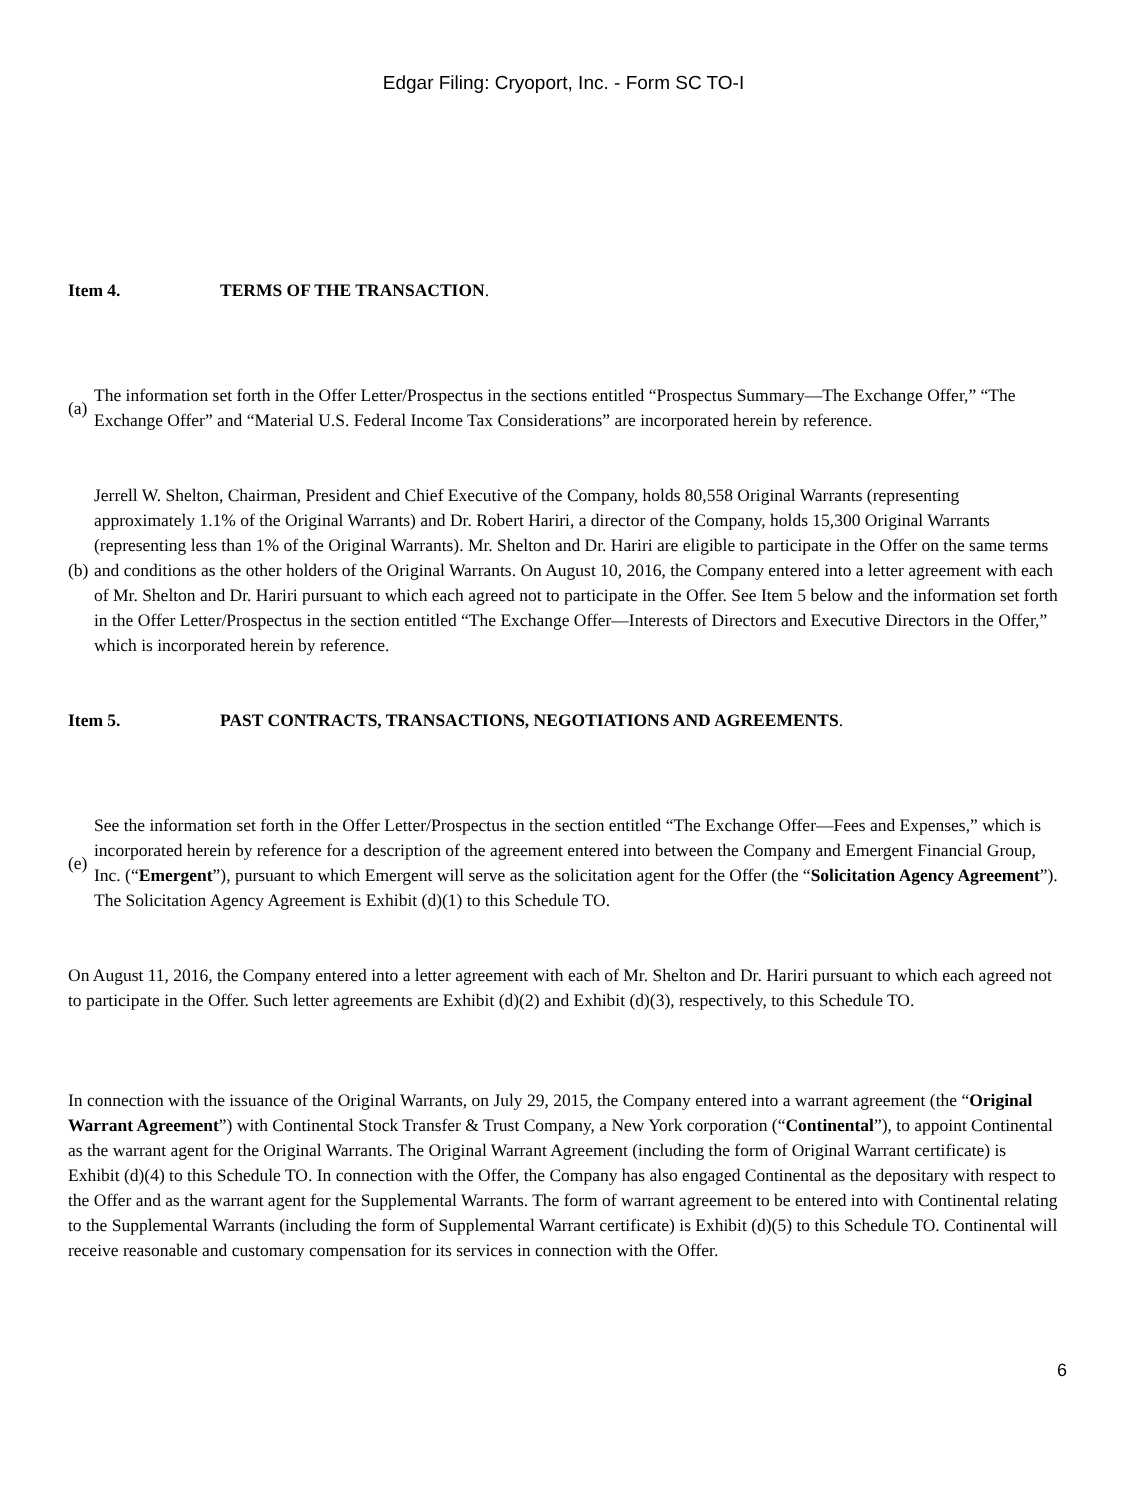Edgar Filing: Cryoport, Inc. - Form SC TO-I
Item 4. TERMS OF THE TRANSACTION.
(a)
The information set forth in the Offer Letter/Prospectus in the sections entitled “Prospectus Summary—The Exchange Offer,” “The Exchange Offer” and “Material U.S. Federal Income Tax Considerations” are incorporated herein by reference.
(b)
Jerrell W. Shelton, Chairman, President and Chief Executive of the Company, holds 80,558 Original Warrants (representing approximately 1.1% of the Original Warrants) and Dr. Robert Hariri, a director of the Company, holds 15,300 Original Warrants (representing less than 1% of the Original Warrants). Mr. Shelton and Dr. Hariri are eligible to participate in the Offer on the same terms and conditions as the other holders of the Original Warrants. On August 10, 2016, the Company entered into a letter agreement with each of Mr. Shelton and Dr. Hariri pursuant to which each agreed not to participate in the Offer. See Item 5 below and the information set forth in the Offer Letter/Prospectus in the section entitled “The Exchange Offer—Interests of Directors and Executive Directors in the Offer,” which is incorporated herein by reference.
Item 5. PAST CONTRACTS, TRANSACTIONS, NEGOTIATIONS AND AGREEMENTS.
(e)
See the information set forth in the Offer Letter/Prospectus in the section entitled “The Exchange Offer—Fees and Expenses,” which is incorporated herein by reference for a description of the agreement entered into between the Company and Emergent Financial Group, Inc. (“Emergent”), pursuant to which Emergent will serve as the solicitation agent for the Offer (the “Solicitation Agency Agreement”). The Solicitation Agency Agreement is Exhibit (d)(1) to this Schedule TO.
On August 11, 2016, the Company entered into a letter agreement with each of Mr. Shelton and Dr. Hariri pursuant to which each agreed not to participate in the Offer. Such letter agreements are Exhibit (d)(2) and Exhibit (d)(3), respectively, to this Schedule TO.
In connection with the issuance of the Original Warrants, on July 29, 2015, the Company entered into a warrant agreement (the “Original Warrant Agreement”) with Continental Stock Transfer & Trust Company, a New York corporation (“Continental”), to appoint Continental as the warrant agent for the Original Warrants. The Original Warrant Agreement (including the form of Original Warrant certificate) is Exhibit (d)(4) to this Schedule TO. In connection with the Offer, the Company has also engaged Continental as the depositary with respect to the Offer and as the warrant agent for the Supplemental Warrants. The form of warrant agreement to be entered into with Continental relating to the Supplemental Warrants (including the form of Supplemental Warrant certificate) is Exhibit (d)(5) to this Schedule TO. Continental will receive reasonable and customary compensation for its services in connection with the Offer.
6